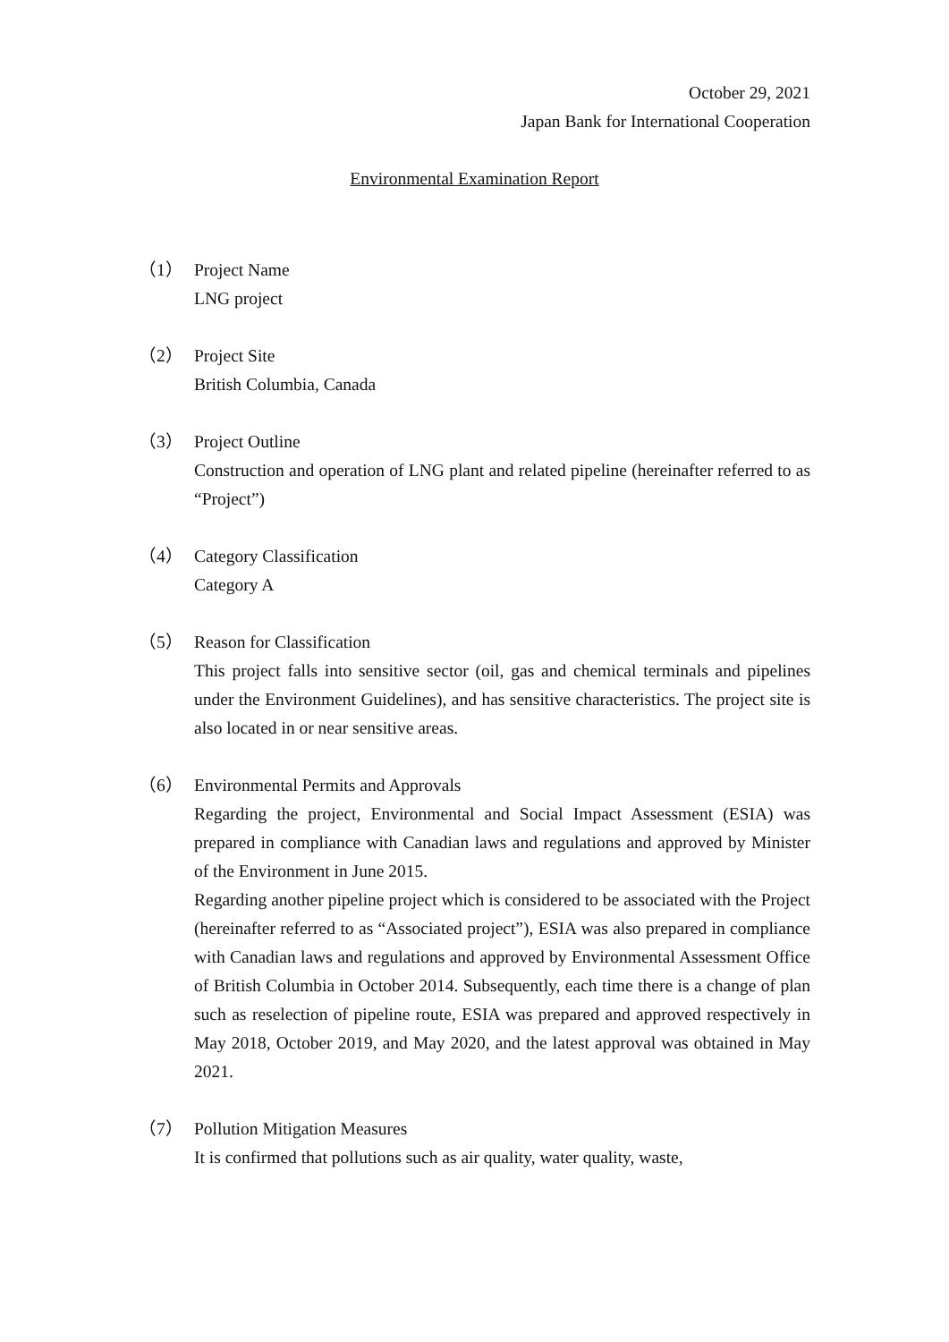October 29, 2021
Japan Bank for International Cooperation
Environmental Examination Report
（1） Project Name
LNG project
（2） Project Site
British Columbia, Canada
（3） Project Outline
Construction and operation of LNG plant and related pipeline (hereinafter referred to as “Project”)
（4） Category Classification
Category A
（5） Reason for Classification
This project falls into sensitive sector (oil, gas and chemical terminals and pipelines under the Environment Guidelines), and has sensitive characteristics. The project site is also located in or near sensitive areas.
（6） Environmental Permits and Approvals
Regarding the project, Environmental and Social Impact Assessment (ESIA) was prepared in compliance with Canadian laws and regulations and approved by Minister of the Environment in June 2015.
Regarding another pipeline project which is considered to be associated with the Project (hereinafter referred to as “Associated project”), ESIA was also prepared in compliance with Canadian laws and regulations and approved by Environmental Assessment Office of British Columbia in October 2014. Subsequently, each time there is a change of plan such as reselection of pipeline route, ESIA was prepared and approved respectively in May 2018, October 2019, and May 2020, and the latest approval was obtained in May 2021.
（7） Pollution Mitigation Measures
It is confirmed that pollutions such as air quality, water quality, waste,